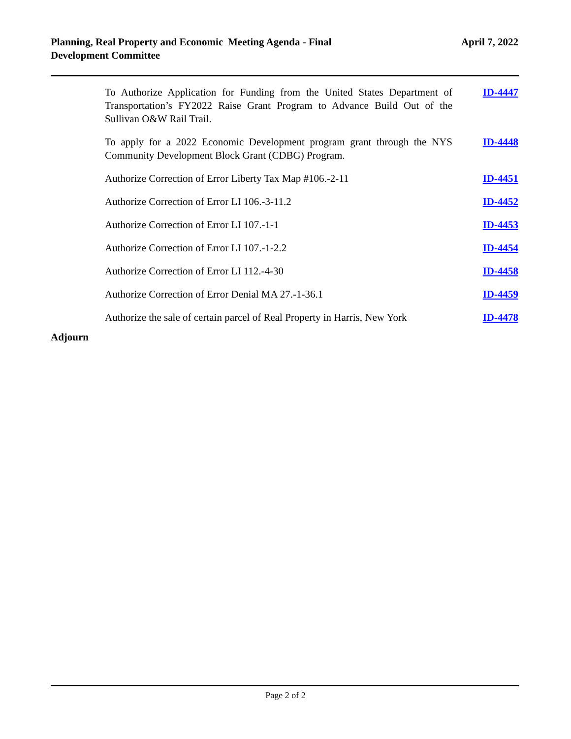Planning, Real Property and Economic Development Committee
Meeting Agenda - Final April 7, 2022
To Authorize Application for Funding from the United States Department of Transportation’s FY2022 Raise Grant Program to Advance Build Out of the Sullivan O&W Rail Trail.
ID-4447
To apply for a 2022 Economic Development program grant through the NYS Community Development Block Grant (CDBG) Program.
ID-4448
Authorize Correction of Error Liberty Tax Map #106.-2-11 ID-4451
Authorize Correction of Error LI 106.-3-11.2 ID-4452
Authorize Correction of Error LI 107.-1-1 ID-4453
Authorize Correction of Error LI 107.-1-2.2 ID-4454
Authorize Correction of Error LI 112.-4-30 ID-4458
Authorize Correction of Error Denial MA 27.-1-36.1 ID-4459
Authorize the sale of certain parcel of Real Property in Harris, New York
ID-4478
Adjourn
Page 2 of 2